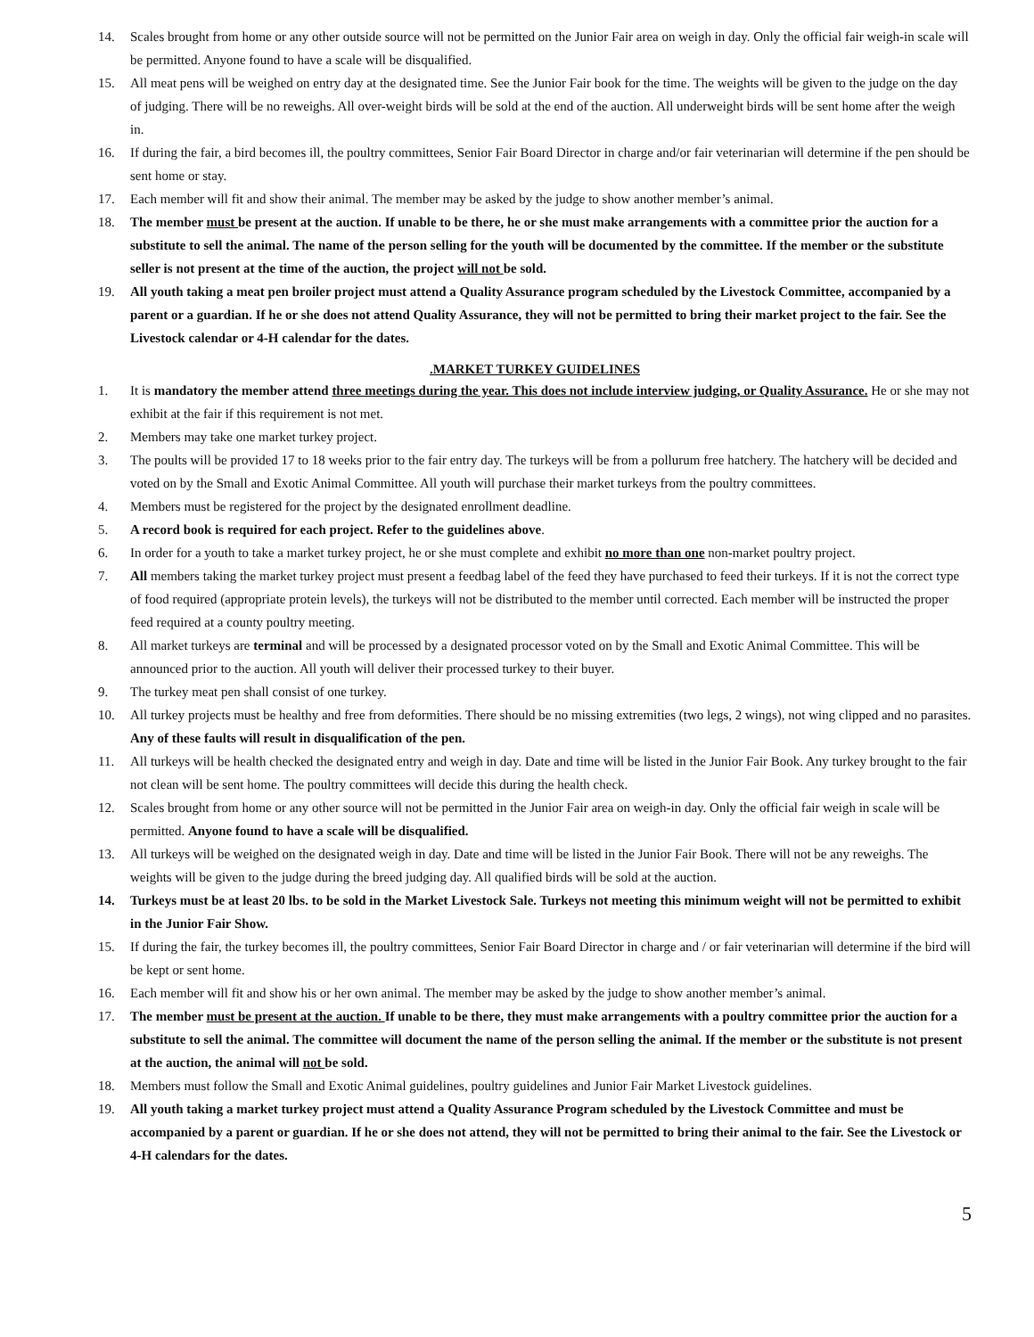14. Scales brought from home or any other outside source will not be permitted on the Junior Fair area on weigh in day. Only the official fair weigh-in scale will be permitted. Anyone found to have a scale will be disqualified.
15. All meat pens will be weighed on entry day at the designated time. See the Junior Fair book for the time. The weights will be given to the judge on the day of judging. There will be no reweighs. All over-weight birds will be sold at the end of the auction. All underweight birds will be sent home after the weigh in.
16. If during the fair, a bird becomes ill, the poultry committees, Senior Fair Board Director in charge and/or fair veterinarian will determine if the pen should be sent home or stay.
17. Each member will fit and show their animal. The member may be asked by the judge to show another member’s animal.
18. The member must be present at the auction. If unable to be there, he or she must make arrangements with a committee prior the auction for a substitute to sell the animal. The name of the person selling for the youth will be documented by the committee. If the member or the substitute seller is not present at the time of the auction, the project will not be sold.
19. All youth taking a meat pen broiler project must attend a Quality Assurance program scheduled by the Livestock Committee, accompanied by a parent or a guardian. If he or she does not attend Quality Assurance, they will not be permitted to bring their market project to the fair. See the Livestock calendar or 4-H calendar for the dates.
.MARKET TURKEY GUIDELINES
1. It is mandatory the member attend three meetings during the year. This does not include interview judging, or Quality Assurance. He or she may not exhibit at the fair if this requirement is not met.
2. Members may take one market turkey project.
3. The poults will be provided 17 to 18 weeks prior to the fair entry day. The turkeys will be from a pollurum free hatchery. The hatchery will be decided and voted on by the Small and Exotic Animal Committee. All youth will purchase their market turkeys from the poultry committees.
4. Members must be registered for the project by the designated enrollment deadline.
5. A record book is required for each project. Refer to the guidelines above.
6. In order for a youth to take a market turkey project, he or she must complete and exhibit no more than one non-market poultry project.
7. All members taking the market turkey project must present a feedbag label of the feed they have purchased to feed their turkeys. If it is not the correct type of food required (appropriate protein levels), the turkeys will not be distributed to the member until corrected. Each member will be instructed the proper feed required at a county poultry meeting.
8. All market turkeys are terminal and will be processed by a designated processor voted on by the Small and Exotic Animal Committee. This will be announced prior to the auction. All youth will deliver their processed turkey to their buyer.
9. The turkey meat pen shall consist of one turkey.
10. All turkey projects must be healthy and free from deformities. There should be no missing extremities (two legs, 2 wings), not wing clipped and no parasites. Any of these faults will result in disqualification of the pen.
11. All turkeys will be health checked the designated entry and weigh in day. Date and time will be listed in the Junior Fair Book. Any turkey brought to the fair not clean will be sent home. The poultry committees will decide this during the health check.
12. Scales brought from home or any other source will not be permitted in the Junior Fair area on weigh-in day. Only the official fair weigh in scale will be permitted. Anyone found to have a scale will be disqualified.
13. All turkeys will be weighed on the designated weigh in day. Date and time will be listed in the Junior Fair Book. There will not be any reweighs. The weights will be given to the judge during the breed judging day. All qualified birds will be sold at the auction.
14. Turkeys must be at least 20 lbs. to be sold in the Market Livestock Sale. Turkeys not meeting this minimum weight will not be permitted to exhibit in the Junior Fair Show.
15. If during the fair, the turkey becomes ill, the poultry committees, Senior Fair Board Director in charge and / or fair veterinarian will determine if the bird will be kept or sent home.
16. Each member will fit and show his or her own animal. The member may be asked by the judge to show another member’s animal.
17. The member must be present at the auction. If unable to be there, they must make arrangements with a poultry committee prior the auction for a substitute to sell the animal. The committee will document the name of the person selling the animal. If the member or the substitute is not present at the auction, the animal will not be sold.
18. Members must follow the Small and Exotic Animal guidelines, poultry guidelines and Junior Fair Market Livestock guidelines.
19. All youth taking a market turkey project must attend a Quality Assurance Program scheduled by the Livestock Committee and must be accompanied by a parent or guardian. If he or she does not attend, they will not be permitted to bring their animal to the fair. See the Livestock or 4-H calendars for the dates.
5